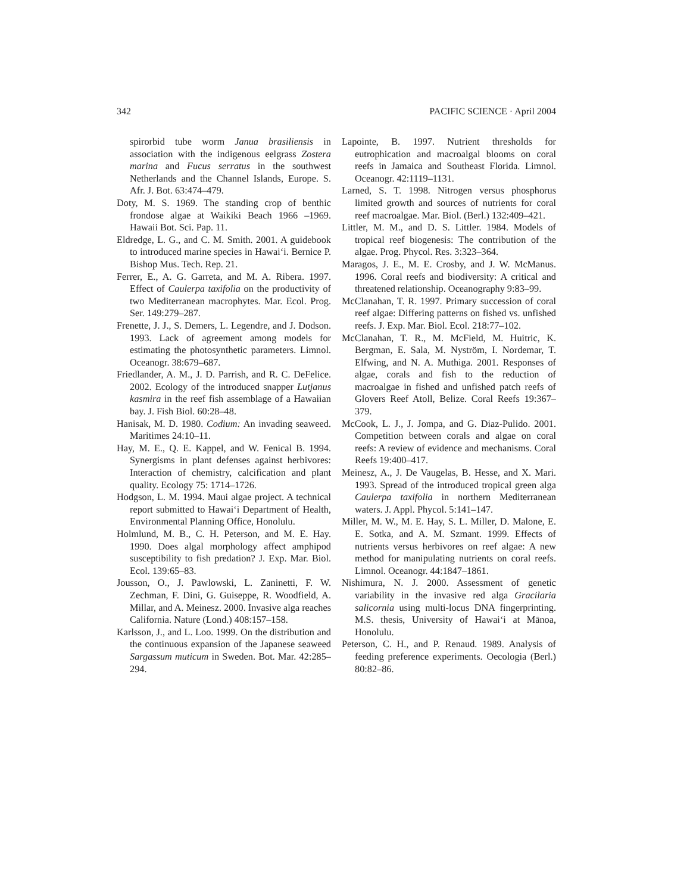342 PACIFIC SCIENCE · April 2004
spirorbid tube worm Janua brasiliensis in association with the indigenous eelgrass Zostera marina and Fucus serratus in the southwest Netherlands and the Channel Islands, Europe. S. Afr. J. Bot. 63:474–479.
Doty, M. S. 1969. The standing crop of benthic frondose algae at Waikiki Beach 1966 –1969. Hawaii Bot. Sci. Pap. 11.
Eldredge, L. G., and C. M. Smith. 2001. A guidebook to introduced marine species in Hawai‘i. Bernice P. Bishop Mus. Tech. Rep. 21.
Ferrer, E., A. G. Garreta, and M. A. Ribera. 1997. Effect of Caulerpa taxifolia on the productivity of two Mediterranean macrophytes. Mar. Ecol. Prog. Ser. 149:279–287.
Frenette, J. J., S. Demers, L. Legendre, and J. Dodson. 1993. Lack of agreement among models for estimating the photosynthetic parameters. Limnol. Oceanogr. 38:679–687.
Friedlander, A. M., J. D. Parrish, and R. C. DeFelice. 2002. Ecology of the introduced snapper Lutjanus kasmira in the reef fish assemblage of a Hawaiian bay. J. Fish Biol. 60:28–48.
Hanisak, M. D. 1980. Codium: An invading seaweed. Maritimes 24:10–11.
Hay, M. E., Q. E. Kappel, and W. Fenical B. 1994. Synergisms in plant defenses against herbivores: Interaction of chemistry, calcification and plant quality. Ecology 75: 1714–1726.
Hodgson, L. M. 1994. Maui algae project. A technical report submitted to Hawai‘i Department of Health, Environmental Planning Office, Honolulu.
Holmlund, M. B., C. H. Peterson, and M. E. Hay. 1990. Does algal morphology affect amphipod susceptibility to fish predation? J. Exp. Mar. Biol. Ecol. 139:65–83.
Jousson, O., J. Pawlowski, L. Zaninetti, F. W. Zechman, F. Dini, G. Guiseppe, R. Woodfield, A. Millar, and A. Meinesz. 2000. Invasive alga reaches California. Nature (Lond.) 408:157–158.
Karlsson, J., and L. Loo. 1999. On the distribution and the continuous expansion of the Japanese seaweed Sargassum muticum in Sweden. Bot. Mar. 42:285–294.
Lapointe, B. 1997. Nutrient thresholds for eutrophication and macroalgal blooms on coral reefs in Jamaica and Southeast Florida. Limnol. Oceanogr. 42:1119–1131.
Larned, S. T. 1998. Nitrogen versus phosphorus limited growth and sources of nutrients for coral reef macroalgae. Mar. Biol. (Berl.) 132:409–421.
Littler, M. M., and D. S. Littler. 1984. Models of tropical reef biogenesis: The contribution of the algae. Prog. Phycol. Res. 3:323–364.
Maragos, J. E., M. E. Crosby, and J. W. McManus. 1996. Coral reefs and biodiversity: A critical and threatened relationship. Oceanography 9:83–99.
McClanahan, T. R. 1997. Primary succession of coral reef algae: Differing patterns on fished vs. unfished reefs. J. Exp. Mar. Biol. Ecol. 218:77–102.
McClanahan, T. R., M. McField, M. Huitric, K. Bergman, E. Sala, M. Nyström, I. Nordemar, T. Elfwing, and N. A. Muthiga. 2001. Responses of algae, corals and fish to the reduction of macroalgae in fished and unfished patch reefs of Glovers Reef Atoll, Belize. Coral Reefs 19:367–379.
McCook, L. J., J. Jompa, and G. Diaz-Pulido. 2001. Competition between corals and algae on coral reefs: A review of evidence and mechanisms. Coral Reefs 19:400–417.
Meinesz, A., J. De Vaugelas, B. Hesse, and X. Mari. 1993. Spread of the introduced tropical green alga Caulerpa taxifolia in northern Mediterranean waters. J. Appl. Phycol. 5:141–147.
Miller, M. W., M. E. Hay, S. L. Miller, D. Malone, E. E. Sotka, and A. M. Szmant. 1999. Effects of nutrients versus herbivores on reef algae: A new method for manipulating nutrients on coral reefs. Limnol. Oceanogr. 44:1847–1861.
Nishimura, N. J. 2000. Assessment of genetic variability in the invasive red alga Gracilaria salicornia using multi-locus DNA fingerprinting. M.S. thesis, University of Hawai‘i at Mānoa, Honolulu.
Peterson, C. H., and P. Renaud. 1989. Analysis of feeding preference experiments. Oecologia (Berl.) 80:82–86.